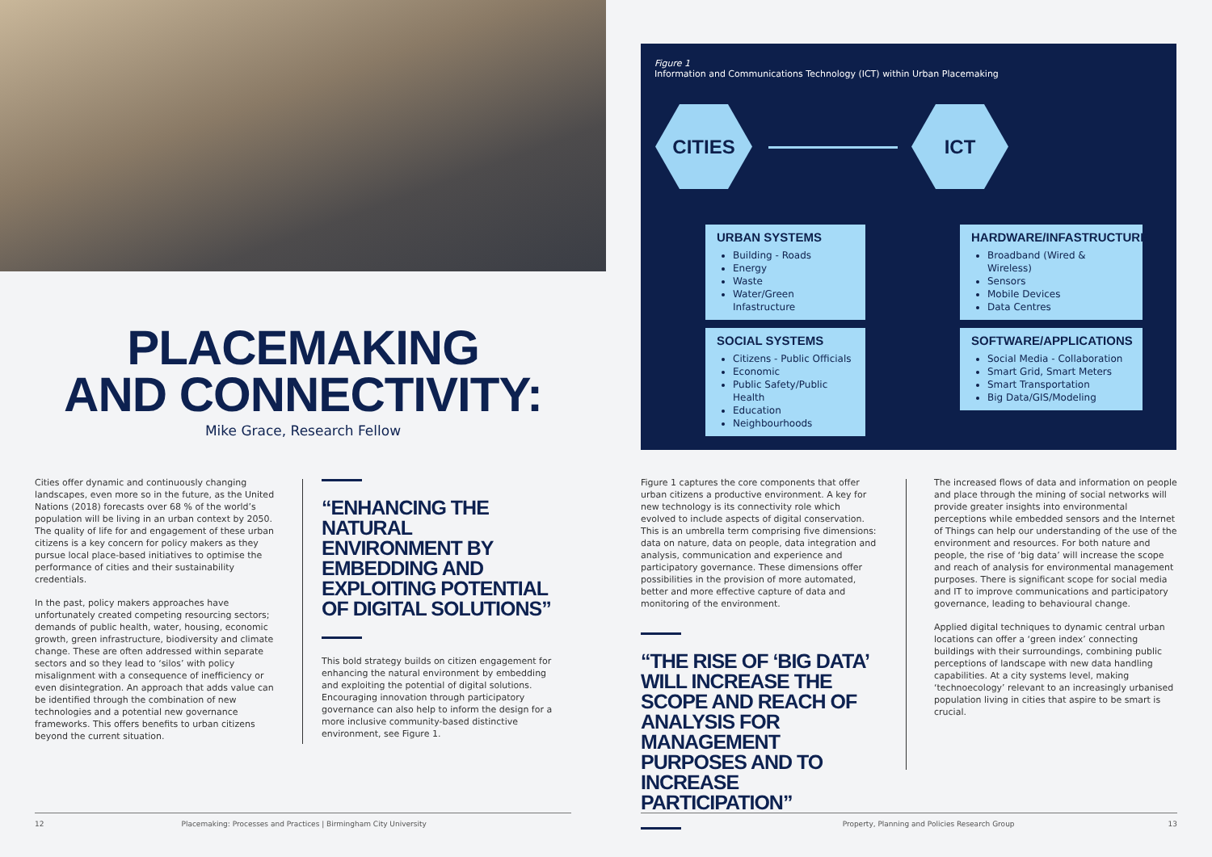PLACEMAKING
AND CONNECTIVITY:
Mike Grace, Research Fellow
Cities offer dynamic and continuously changing landscapes, even more so in the future, as the United Nations (2018) forecasts over 68 % of the world’s population will be living in an urban context by 2050. The quality of life for and engagement of these urban citizens is a key concern for policy makers as they pursue local place-based initiatives to optimise the performance of cities and their sustainability credentials.
In the past, policy makers approaches have unfortunately created competing resourcing sectors; demands of public health, water, housing, economic growth, green infrastructure, biodiversity and climate change. These are often addressed within separate sectors and so they lead to ‘silos’ with policy misalignment with a consequence of inefficiency or even disintegration. An approach that adds value can be identified through the combination of new technologies and a potential new governance frameworks. This offers benefits to urban citizens beyond the current situation.
“ENHANCING THE NATURAL ENVIRONMENT BY EMBEDDING AND EXPLOITING POTENTIAL OF DIGITAL SOLUTIONS”
This bold strategy builds on citizen engagement for enhancing the natural environment by embedding and exploiting the potential of digital solutions. Encouraging innovation through participatory governance can also help to inform the design for a more inclusive community-based distinctive environment, see Figure 1.
12 Placemaking: Processes and Practices | Birmingham City University
Figure 1
Information and Communications Technology (ICT) within Urban Placemaking
CITIES ICT
URBAN SYSTEMS
Building - Roads
Energy
Waste
Water/Green Infastructure
HARDWARE/INFASTRUCTURE
Broadband (Wired & Wireless)
Sensors
Mobile Devices
Data Centres
SOCIAL SYSTEMS
Citizens - Public Officials
Economic
Public Safety/Public Health
Education
Neighbourhoods
SOFTWARE/APPLICATIONS
Social Media - Collaboration
Smart Grid, Smart Meters
Smart Transportation
Big Data/GIS/Modeling
Figure 1 captures the core components that offer urban citizens a productive environment. A key for new technology is its connectivity role which evolved to include aspects of digital conservation. This is an umbrella term comprising five dimensions: data on nature, data on people, data integration and analysis, communication and experience and participatory governance. These dimensions offer possibilities in the provision of more automated, better and more effective capture of data and monitoring of the environment.
“THE RISE OF ‘BIG DATA’ WILL INCREASE THE SCOPE AND REACH OF ANALYSIS FOR MANAGEMENT PURPOSES AND TO INCREASE PARTICIPATION”
The increased flows of data and information on people and place through the mining of social networks will provide greater insights into environmental perceptions while embedded sensors and the Internet of Things can help our understanding of the use of the environment and resources. For both nature and people, the rise of ‘big data’ will increase the scope and reach of analysis for environmental management purposes. There is significant scope for social media and IT to improve communications and participatory governance, leading to behavioural change.
Applied digital techniques to dynamic central urban locations can offer a ‘green index’ connecting buildings with their surroundings, combining public perceptions of landscape with new data handling capabilities. At a city systems level, making ‘technoecology’ relevant to an increasingly urbanised population living in cities that aspire to be smart is crucial.
Property, Planning and Policies Research Group 13